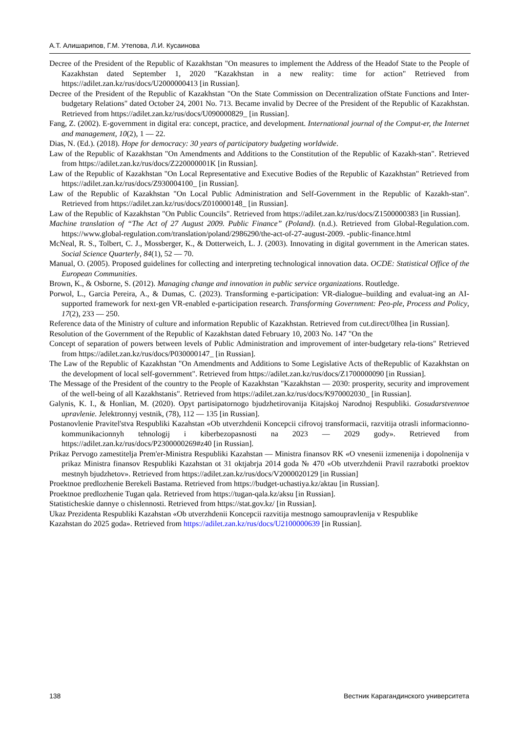А.Т. Алишарипов, Г.М. Утепова, Л.И. Кусаинова
Decree of the President of the Republic of Kazakhstan "On measures to implement the Address of the Headof State to the People of Kazakhstan dated September 1, 2020 "Kazakhstan in a new reality: time for action" Retrieved from https://adilet.zan.kz/rus/docs/U2000000413 [in Russian].
Decree of the President of the Republic of Kazakhstan "On the State Commission on Decentralization ofState Functions and Inter-budgetary Relations" dated October 24, 2001 No. 713. Became invalid by Decree of the President of the Republic of Kazakhstan. Retrieved from https://adilet.zan.kz/rus/docs/U090000829_ [in Russian].
Fang, Z. (2002). E-government in digital era: concept, practice, and development. International journal of the Comput-er, the Internet and management, 10(2), 1 — 22.
Dias, N. (Ed.). (2018). Hope for democracy: 30 years of participatory budgeting worldwide.
Law of the Republic of Kazakhstan "On Amendments and Additions to the Constitution of the Republic of Kazakh-stan". Retrieved from https://adilet.zan.kz/rus/docs/Z220000001K [in Russian].
Law of the Republic of Kazakhstan "On Local Representative and Executive Bodies of the Republic of Kazakhstan" Retrieved from https://adilet.zan.kz/rus/docs/Z930004100_ [in Russian].
Law of the Republic of Kazakhstan "On Local Public Administration and Self-Government in the Republic of Kazakh-stan". Retrieved from https://adilet.zan.kz/rus/docs/Z010000148_ [in Russian].
Law of the Republic of Kazakhstan "On Public Councils". Retrieved from https://adilet.zan.kz/rus/docs/Z1500000383 [in Russian].
Machine translation of “The Act of 27 August 2009. Public Finance” (Poland). (n.d.). Retrieved from Global-Regulation.com. https://www.global-regulation.com/translation/poland/2986290/the-act-of-27-august-2009. -public-finance.html
McNeal, R. S., Tolbert, C. J., Mossberger, K., & Dotterweich, L. J. (2003). Innovating in digital government in the American states. Social Science Quarterly, 84(1), 52 — 70.
Manual, O. (2005). Proposed guidelines for collecting and interpreting technological innovation data. OCDE: Statistical Office of the European Communities.
Brown, K., & Osborne, S. (2012). Managing change and innovation in public service organizations. Routledge.
Porwol, L., Garcia Pereira, A., & Dumas, C. (2023). Transforming e-participation: VR-dialogue–building and evaluat-ing an AI-supported framework for next-gen VR-enabled e-participation research. Transforming Government: Peo-ple, Process and Policy, 17(2), 233 — 250.
Reference data of the Ministry of culture and information Republic of Kazakhstan. Retrieved from cut.direct/0lhea [in Russian].
Resolution of the Government of the Republic of Kazakhstan dated February 10, 2003 No. 147 "On the
Concept of separation of powers between levels of Public Administration and improvement of inter-budgetary rela-tions" Retrieved from https://adilet.zan.kz/rus/docs/P030000147_ [in Russian].
The Law of the Republic of Kazakhstan "On Amendments and Additions to Some Legislative Acts of theRepublic of Kazakhstan on the development of local self-government". Retrieved from https://adilet.zan.kz/rus/docs/Z1700000090 [in Russian].
The Message of the President of the country to the People of Kazakhstan "Kazakhstan — 2030: prosperity, security and improvement of the well-being of all Kazakhstanis". Retrieved from https://adilet.zan.kz/rus/docs/K970002030_ [in Russian].
Galynis, K. I., & Honlian, M. (2020). Opyt partisipatornogo bjudzhetirovanija Kitajskoj Narodnoj Respubliki. Gosudarstvennoe upravlenie. Jelektronnyj vestnik, (78), 112 — 135 [in Russian].
Postanovlenie Pravitel'stva Respubliki Kazahstan «Ob utverzhdenii Koncepcii cifrovoj transformacii, razvitija otrasli informacionno-kommunikacionnyh tehnologij i kiberbezopasnosti na 2023 — 2029 gody». Retrieved from https://adilet.zan.kz/rus/docs/P2300000269#z40 [in Russian].
Prikaz Pervogo zamestitelja Prem'er-Ministra Respubliki Kazahstan — Ministra finansov RK «O vnesenii izmenenija i dopolnenija v prikaz Ministra finansov Respubliki Kazahstan ot 31 oktjabrja 2014 goda № 470 «Ob utverzhdenii Pravil razrabotki proektov mestnyh bjudzhetov». Retrieved from https://adilet.zan.kz/rus/docs/V2000020129 [in Russian]
Proektnoe predlozhenie Berekeli Bastama. Retrieved from https://budget-uchastiya.kz/aktau [in Russian].
Proektnoe predlozhenie Tugan qala. Retrieved from https://tugan-qala.kz/aksu [in Russian].
Statisticheskie dannye o chislennosti. Retrieved from https://stat.gov.kz/ [in Russian].
Ukaz Prezidenta Respubliki Kazahstan «Ob utverzhdenii Koncepcii razvitija mestnogo samoupravlenija v Respublike
Kazahstan do 2025 goda». Retrieved from https://adilet.zan.kz/rus/docs/U2100000639 [in Russian].
138 Вестник Карагандинского университета